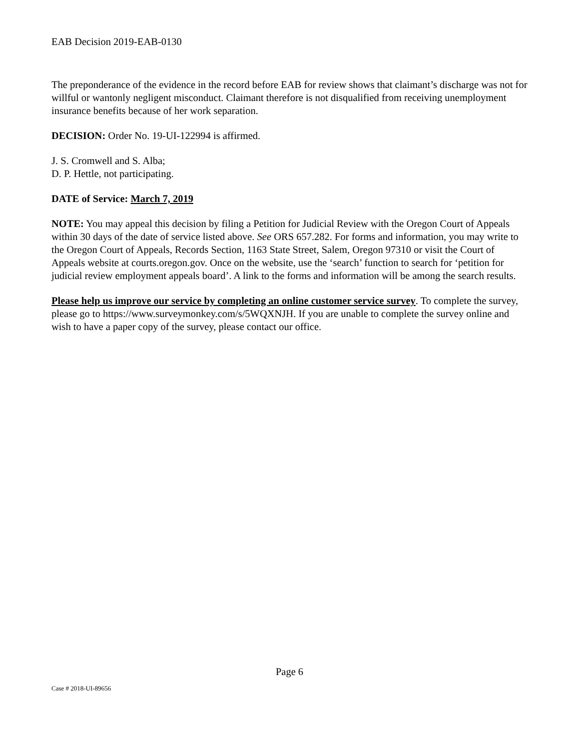EAB Decision 2019-EAB-0130
The preponderance of the evidence in the record before EAB for review shows that claimant’s discharge was not for willful or wantonly negligent misconduct. Claimant therefore is not disqualified from receiving unemployment insurance benefits because of her work separation.
DECISION: Order No. 19-UI-122994 is affirmed.
J. S. Cromwell and S. Alba;
D. P. Hettle, not participating.
DATE of Service: March 7, 2019
NOTE: You may appeal this decision by filing a Petition for Judicial Review with the Oregon Court of Appeals within 30 days of the date of service listed above. See ORS 657.282. For forms and information, you may write to the Oregon Court of Appeals, Records Section, 1163 State Street, Salem, Oregon 97310 or visit the Court of Appeals website at courts.oregon.gov. Once on the website, use the ‘search’ function to search for ‘petition for judicial review employment appeals board’. A link to the forms and information will be among the search results.
Please help us improve our service by completing an online customer service survey. To complete the survey, please go to https://www.surveymonkey.com/s/5WQXNJH. If you are unable to complete the survey online and wish to have a paper copy of the survey, please contact our office.
Page 6
Case # 2018-UI-89656